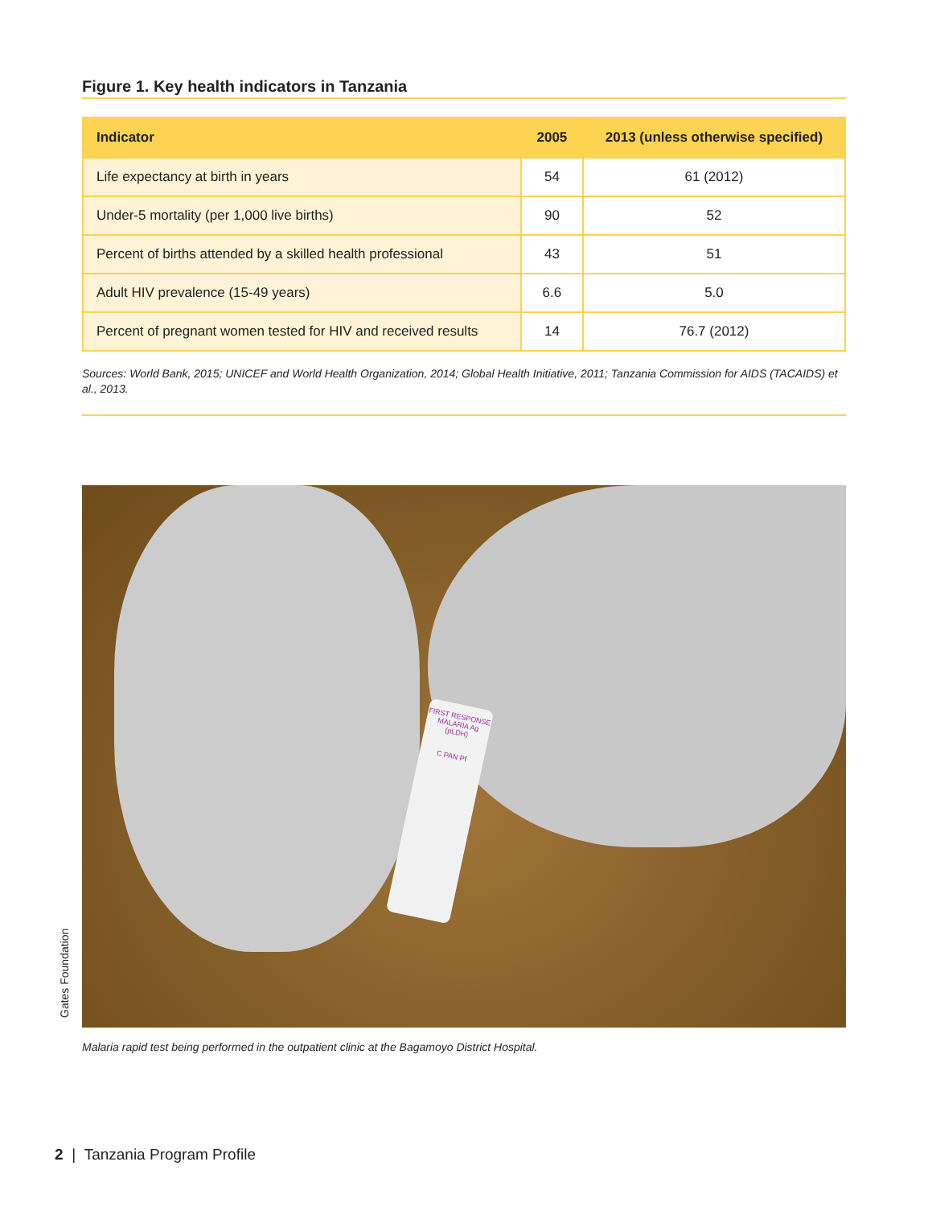Figure 1. Key health indicators in Tanzania
| Indicator | 2005 | 2013 (unless otherwise specified) |
| --- | --- | --- |
| Life expectancy at birth in years | 54 | 61 (2012) |
| Under-5 mortality (per 1,000 live births) | 90 | 52 |
| Percent of births attended by a skilled health professional | 43 | 51 |
| Adult HIV prevalence (15-49 years) | 6.6 | 5.0 |
| Percent of pregnant women tested for HIV and received results | 14 | 76.7 (2012) |
Sources: World Bank, 2015; UNICEF and World Health Organization, 2014; Global Health Initiative, 2011; Tanzania Commission for AIDS (TACAIDS) et al., 2013.
FIRST RESPONSE MALARIA Ag (pLDH)
C PAN Pf
Malaria rapid test being performed in the outpatient clinic at the Bagamoyo District Hospital.
Gates Foundation
2 | Tanzania Program Profile